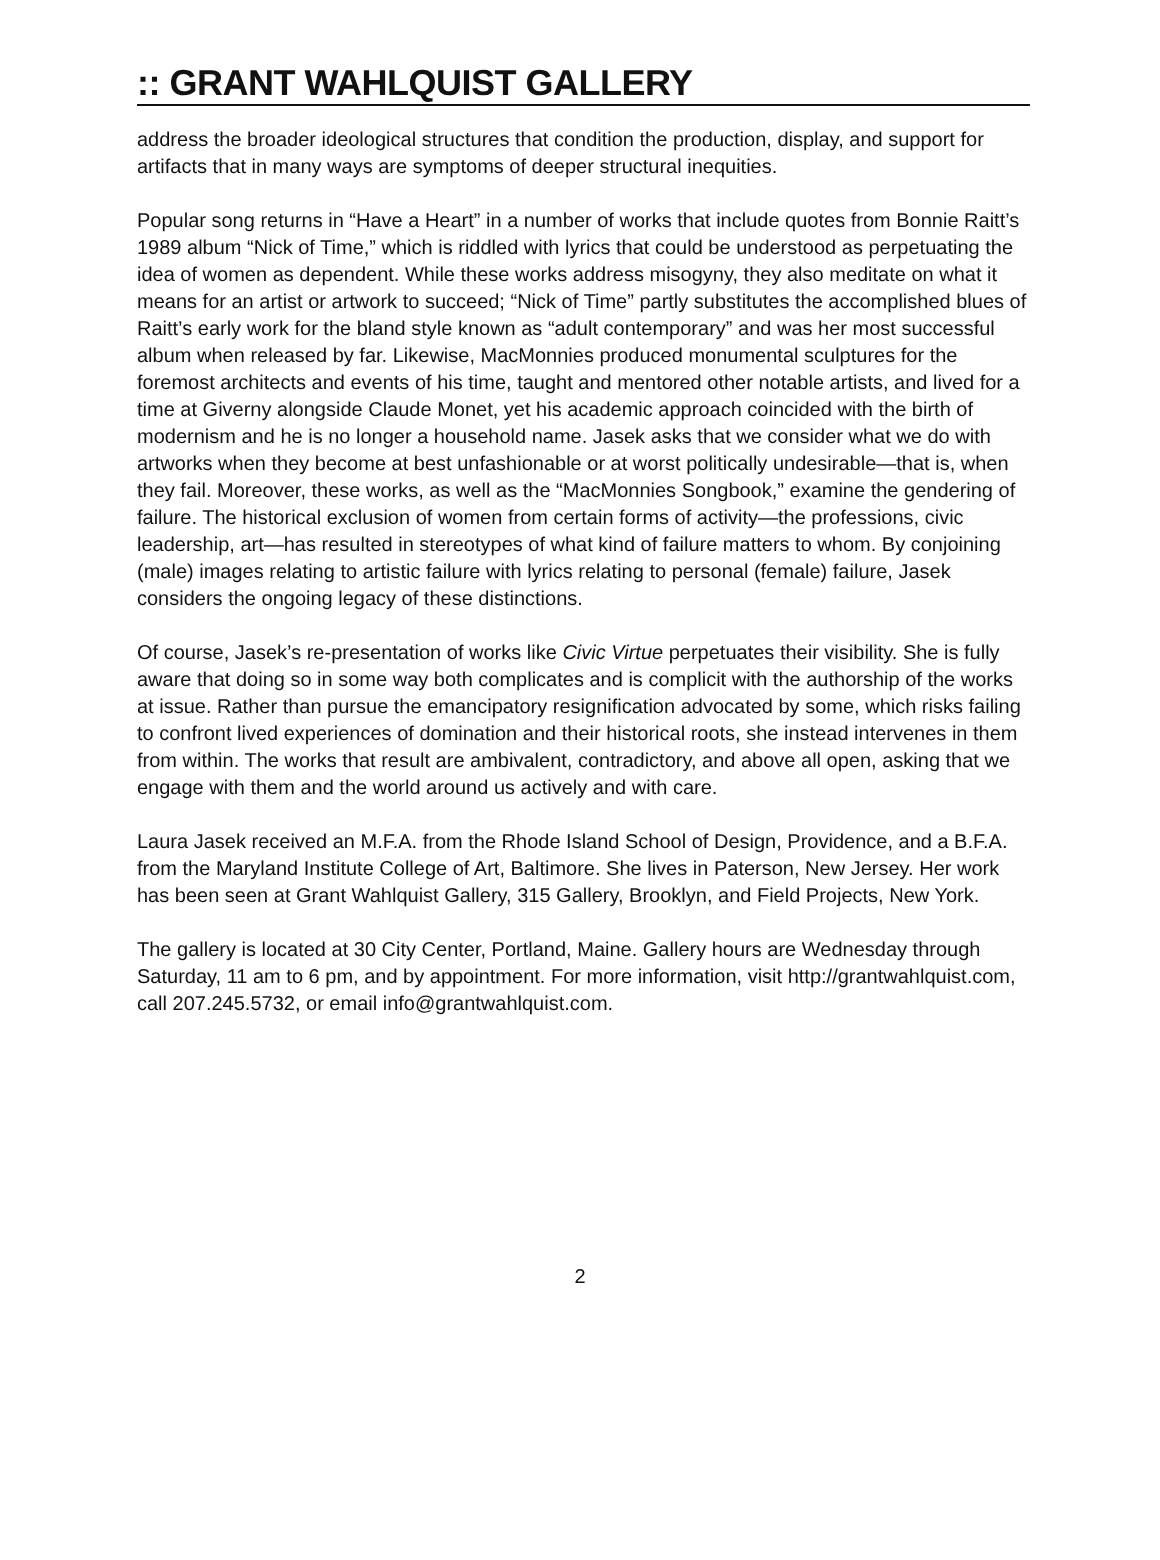:: GRANT WAHLQUIST GALLERY
address the broader ideological structures that condition the production, display, and support for artifacts that in many ways are symptoms of deeper structural inequities.
Popular song returns in “Have a Heart” in a number of works that include quotes from Bonnie Raitt’s 1989 album “Nick of Time,” which is riddled with lyrics that could be understood as perpetuating the idea of women as dependent. While these works address misogyny, they also meditate on what it means for an artist or artwork to succeed; “Nick of Time” partly substitutes the accomplished blues of Raitt’s early work for the bland style known as “adult contemporary” and was her most successful album when released by far. Likewise, MacMonnies produced monumental sculptures for the foremost architects and events of his time, taught and mentored other notable artists, and lived for a time at Giverny alongside Claude Monet, yet his academic approach coincided with the birth of modernism and he is no longer a household name. Jasek asks that we consider what we do with artworks when they become at best unfashionable or at worst politically undesirable—that is, when they fail. Moreover, these works, as well as the “MacMonnies Songbook,” examine the gendering of failure. The historical exclusion of women from certain forms of activity—the professions, civic leadership, art—has resulted in stereotypes of what kind of failure matters to whom. By conjoining (male) images relating to artistic failure with lyrics relating to personal (female) failure, Jasek considers the ongoing legacy of these distinctions.
Of course, Jasek’s re-presentation of works like Civic Virtue perpetuates their visibility. She is fully aware that doing so in some way both complicates and is complicit with the authorship of the works at issue. Rather than pursue the emancipatory resignification advocated by some, which risks failing to confront lived experiences of domination and their historical roots, she instead intervenes in them from within. The works that result are ambivalent, contradictory, and above all open, asking that we engage with them and the world around us actively and with care.
Laura Jasek received an M.F.A. from the Rhode Island School of Design, Providence, and a B.F.A. from the Maryland Institute College of Art, Baltimore. She lives in Paterson, New Jersey. Her work has been seen at Grant Wahlquist Gallery, 315 Gallery, Brooklyn, and Field Projects, New York.
The gallery is located at 30 City Center, Portland, Maine. Gallery hours are Wednesday through Saturday, 11 am to 6 pm, and by appointment. For more information, visit http://grantwahlquist.com, call 207.245.5732, or email info@grantwahlquist.com.
2